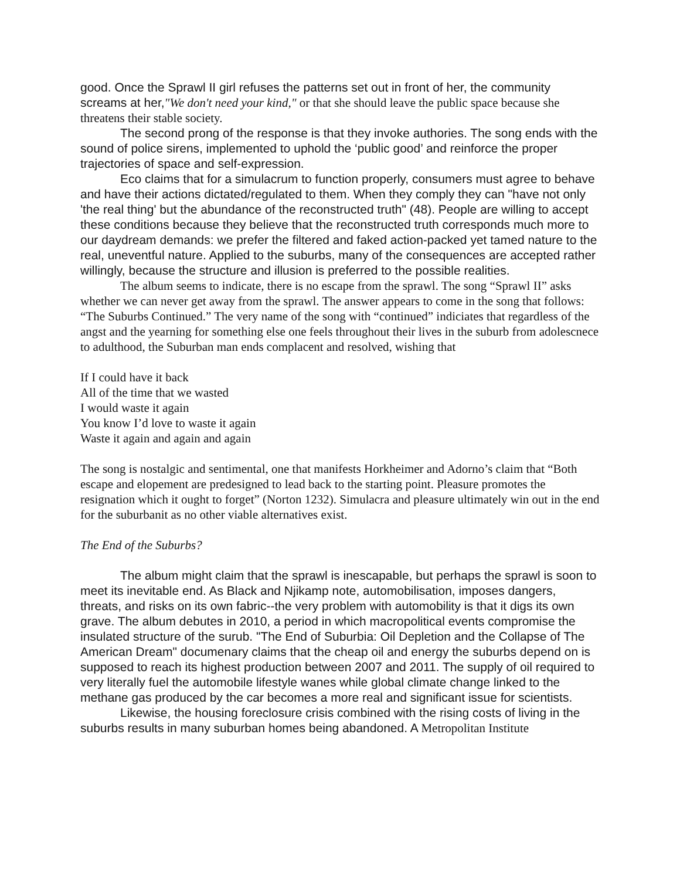good. Once the Sprawl II girl refuses the patterns set out in front of her, the community screams at her,"We don't need your kind," or that she should leave the public space because she threatens their stable society.
The second prong of the response is that they invoke authories. The song ends with the sound of police sirens, implemented to uphold the ‘public good’ and reinforce the proper trajectories of space and self-expression.
Eco claims that for a simulacrum to function properly, consumers must agree to behave and have their actions dictated/regulated to them. When they comply they can "have not only 'the real thing' but the abundance of the reconstructed truth" (48). People are willing to accept these conditions because they believe that the reconstructed truth corresponds much more to our daydream demands: we prefer the filtered and faked action-packed yet tamed nature to the real, uneventful nature. Applied to the suburbs, many of the consequences are accepted rather willingly, because the structure and illusion is preferred to the possible realities.
The album seems to indicate, there is no escape from the sprawl. The song “Sprawl II” asks whether we can never get away from the sprawl. The answer appears to come in the song that follows: “The Suburbs Continued.” The very name of the song with “continued” indiciates that regardless of the angst and the yearning for something else one feels throughout their lives in the suburb from adolescnece to adulthood, the Suburban man ends complacent and resolved, wishing that
If I could have it back
All of the time that we wasted
I would waste it again
You know I’d love to waste it again
Waste it again and again and again
The song is nostalgic and sentimental, one that manifests Horkheimer and Adorno’s claim that “Both escape and elopement are predesigned to lead back to the starting point. Pleasure promotes the resignation which it ought to forget” (Norton 1232). Simulacra and pleasure ultimately win out in the end for the suburbanit as no other viable alternatives exist.
The End of the Suburbs?
The album might claim that the sprawl is inescapable, but perhaps the sprawl is soon to meet its inevitable end. As Black and Njikamp note, automobilisation, imposes dangers, threats, and risks on its own fabric--the very problem with automobility is that it digs its own grave. The album debutes in 2010, a period in which macropolitical events compromise the insulated structure of the surub. "The End of Suburbia: Oil Depletion and the Collapse of The American Dream" documenary claims that the cheap oil and energy the suburbs depend on is supposed to reach its highest production between 2007 and 2011. The supply of oil required to very literally fuel the automobile lifestyle wanes while global climate change linked to the methane gas produced by the car becomes a more real and significant issue for scientists.
Likewise, the housing foreclosure crisis combined with the rising costs of living in the suburbs results in many suburban homes being abandoned. A Metropolitan Institute